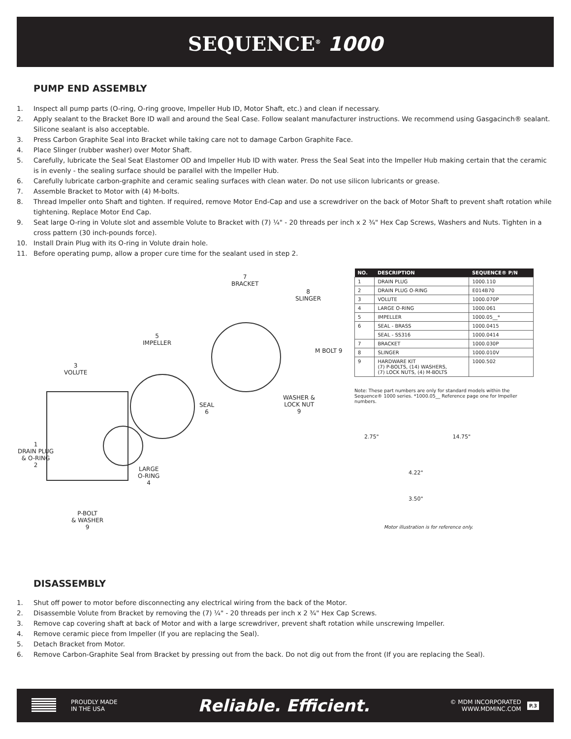SEQUENCE<sup>®</sup> 1000
PUMP END ASSEMBLY
1. Inspect all pump parts (O-ring, O-ring groove, Impeller Hub ID, Motor Shaft, etc.) and clean if necessary.
2. Apply sealant to the Bracket Bore ID wall and around the Seal Case. Follow sealant manufacturer instructions. We recommend using Gasgacinch® sealant. Silicone sealant is also acceptable.
3. Press Carbon Graphite Seal into Bracket while taking care not to damage Carbon Graphite Face.
4. Place Slinger (rubber washer) over Motor Shaft.
5. Carefully, lubricate the Seal Seat Elastomer OD and Impeller Hub ID with water. Press the Seal Seat into the Impeller Hub making certain that the ceramic is in evenly - the sealing surface should be parallel with the Impeller Hub.
6. Carefully lubricate carbon-graphite and ceramic sealing surfaces with clean water. Do not use silicon lubricants or grease.
7. Assemble Bracket to Motor with (4) M-bolts.
8. Thread Impeller onto Shaft and tighten. If required, remove Motor End-Cap and use a screwdriver on the back of Motor Shaft to prevent shaft rotation while tightening. Replace Motor End Cap.
9. Seat large O-ring in Volute slot and assemble Volute to Bracket with (7) ¼" - 20 threads per inch x 2 ¾" Hex Cap Screws, Washers and Nuts. Tighten in a cross pattern (30 inch-pounds force).
10. Install Drain Plug with its O-ring in Volute drain hole.
11. Before operating pump, allow a proper cure time for the sealant used in step 2.
7
BRACKET
8
SLINGER
5
IMPELLER
M BOLT 9
3
VOLUTE
WASHER &
LOCK NUT
9
SEAL
6
1
DRAIN PLUG
& O-RING
2
LARGE
O-RING
4
P-BOLT
& WASHER
9
| NO. | DESCRIPTION | SEQUENCE® P/N |
| --- | --- | --- |
| 1 | DRAIN PLUG | 1000.110 |
| 2 | DRAIN PLUG O-RING | E014B70 |
| 3 | VOLUTE | 1000.070P |
| 4 | LARGE O-RING | 1000.061 |
| 5 | IMPELLER | 1000.05__* |
| 6 | SEAL - BRASS | 1000.0415 |
| | SEAL - SS316 | 1000.0414 |
| 7 | BRACKET | 1000.030P |
| 8 | SLINGER | 1000.010V |
| 9 | HARDWARE KIT (7) P-BOLTS, (14) WASHERS, (7) LOCK NUTS, (4) M-BOLTS | 1000.502 |
Note: These part numbers are only for standard models within the Sequence® 1000 series. *1000.05__ Reference page one for Impeller numbers.
2.75" 14.75"
4.22"
3.50"
Motor illustration is for reference only.
DISASSEMBLY
1. Shut off power to motor before disconnecting any electrical wiring from the back of the Motor.
2. Disassemble Volute from Bracket by removing the (7) ¼" - 20 threads per inch x 2 ¾" Hex Cap Screws.
3. Remove cap covering shaft at back of Motor and with a large screwdriver, prevent shaft rotation while unscrewing Impeller.
4. Remove ceramic piece from Impeller (If you are replacing the Seal).
5. Detach Bracket from Motor.
6. Remove Carbon-Graphite Seal from Bracket by pressing out from the back. Do not dig out from the front (If you are replacing the Seal).
PROUDLY MADE
IN THE USA
Reliable. Efficient.
© MDM INCORPORATED
WWW.MDMINC.COM
P.3